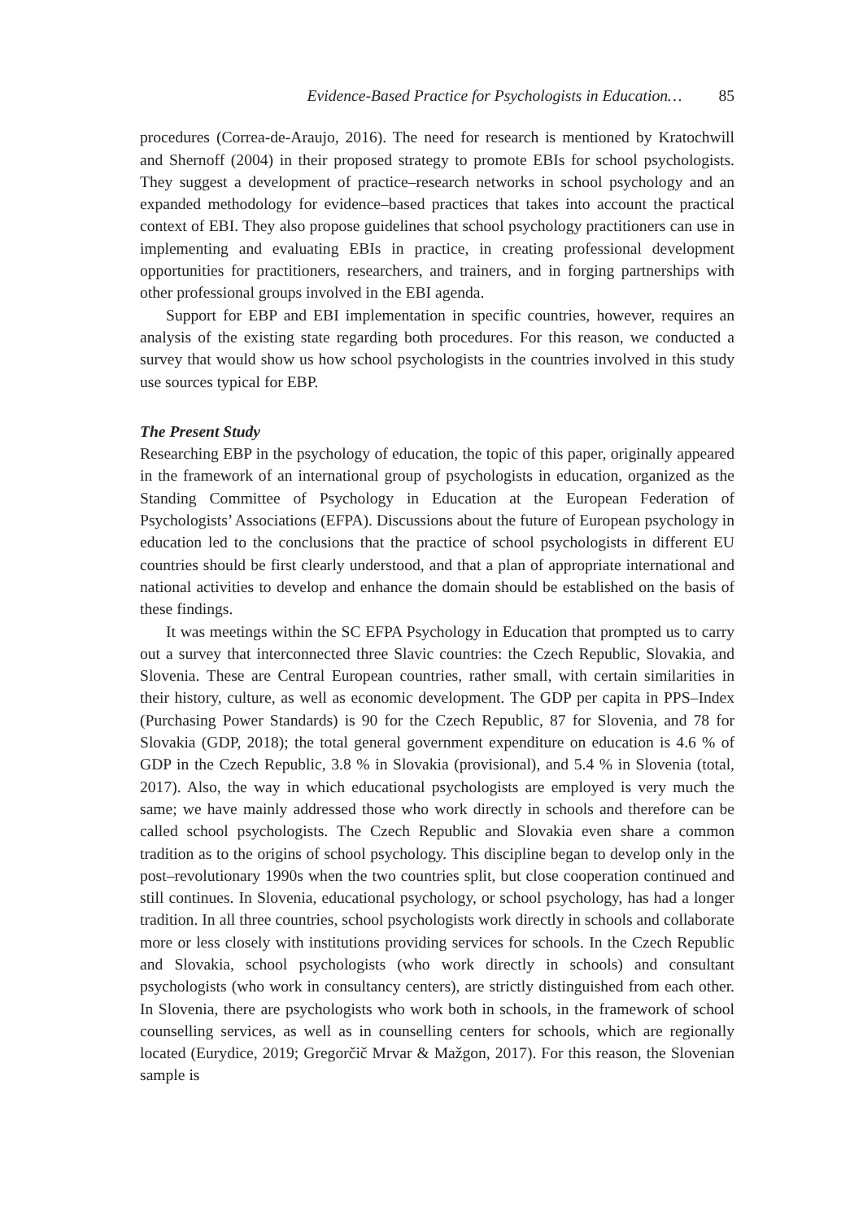Evidence-Based Practice for Psychologists in Education… 85
procedures (Correa-de-Araujo, 2016). The need for research is mentioned by Kratochwill and Shernoff (2004) in their proposed strategy to promote EBIs for school psychologists. They suggest a development of practice–research networks in school psychology and an expanded methodology for evidence–based practices that takes into account the practical context of EBI. They also propose guidelines that school psychology practitioners can use in implementing and evaluating EBIs in practice, in creating professional development opportunities for practitioners, researchers, and trainers, and in forging partnerships with other professional groups involved in the EBI agenda.
Support for EBP and EBI implementation in specific countries, however, requires an analysis of the existing state regarding both procedures. For this reason, we conducted a survey that would show us how school psychologists in the countries involved in this study use sources typical for EBP.
The Present Study
Researching EBP in the psychology of education, the topic of this paper, originally appeared in the framework of an international group of psychologists in education, organized as the Standing Committee of Psychology in Education at the European Federation of Psychologists’ Associations (EFPA). Discussions about the future of European psychology in education led to the conclusions that the practice of school psychologists in different EU countries should be first clearly understood, and that a plan of appropriate international and national activities to develop and enhance the domain should be established on the basis of these findings.
It was meetings within the SC EFPA Psychology in Education that prompted us to carry out a survey that interconnected three Slavic countries: the Czech Republic, Slovakia, and Slovenia. These are Central European countries, rather small, with certain similarities in their history, culture, as well as economic development. The GDP per capita in PPS–Index (Purchasing Power Standards) is 90 for the Czech Republic, 87 for Slovenia, and 78 for Slovakia (GDP, 2018); the total general government expenditure on education is 4.6 % of GDP in the Czech Republic, 3.8 % in Slovakia (provisional), and 5.4 % in Slovenia (total, 2017). Also, the way in which educational psychologists are employed is very much the same; we have mainly addressed those who work directly in schools and therefore can be called school psychologists. The Czech Republic and Slovakia even share a common tradition as to the origins of school psychology. This discipline began to develop only in the post–revolutionary 1990s when the two countries split, but close cooperation continued and still continues. In Slovenia, educational psychology, or school psychology, has had a longer tradition. In all three countries, school psychologists work directly in schools and collaborate more or less closely with institutions providing services for schools. In the Czech Republic and Slovakia, school psychologists (who work directly in schools) and consultant psychologists (who work in consultancy centers), are strictly distinguished from each other. In Slovenia, there are psychologists who work both in schools, in the framework of school counselling services, as well as in counselling centers for schools, which are regionally located (Eurydice, 2019; Gregorčič Mrvar & Mažgon, 2017). For this reason, the Slovenian sample is